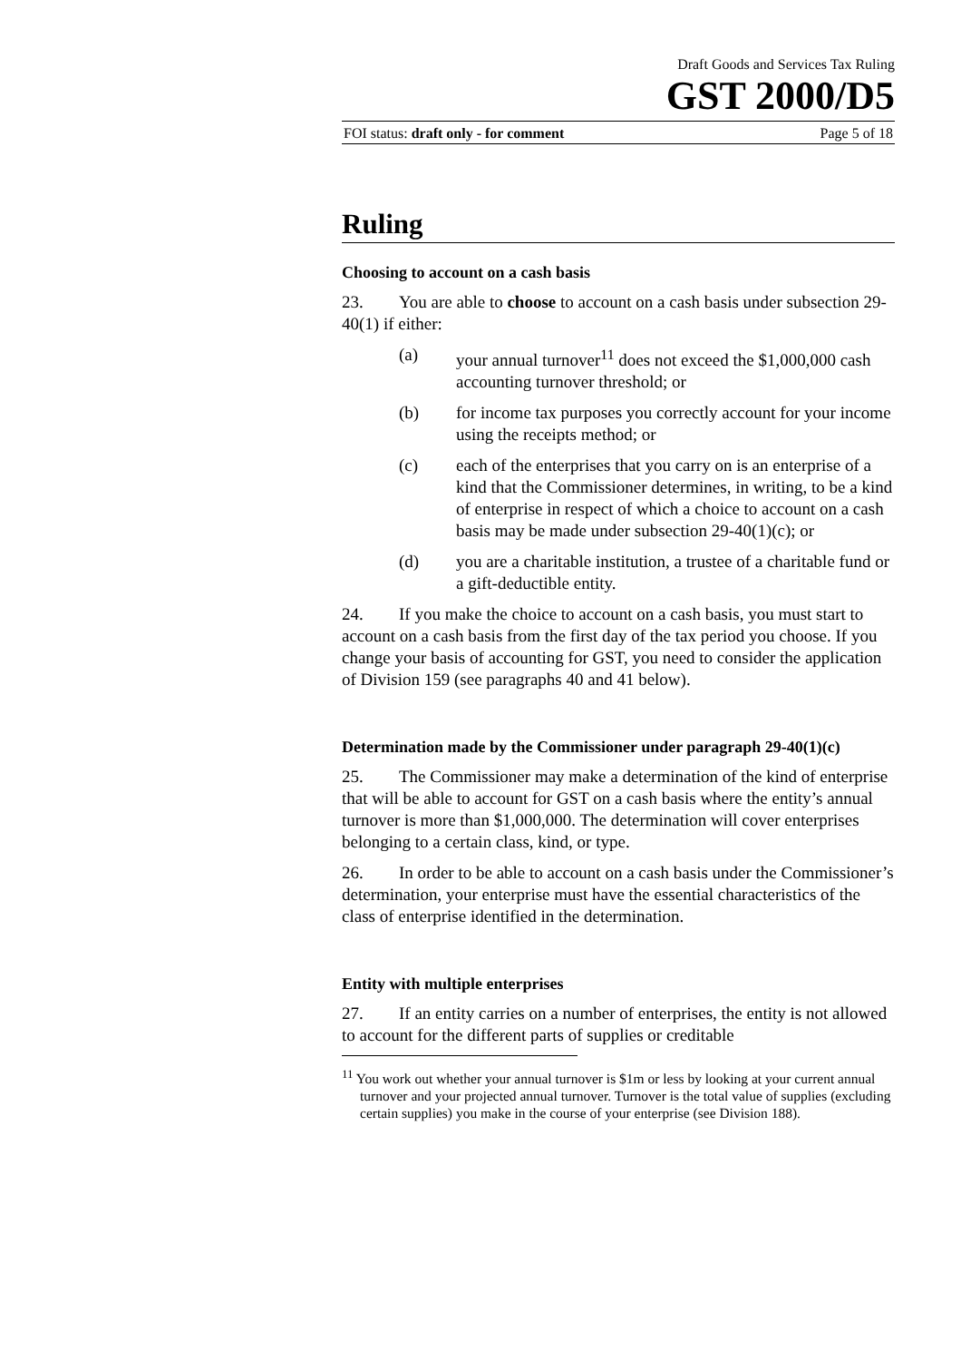Draft Goods and Services Tax Ruling
GST 2000/D5
FOI status: draft only - for comment Page 5 of 18
Ruling
Choosing to account on a cash basis
23. You are able to choose to account on a cash basis under subsection 29-40(1) if either:
(a) your annual turnover<sup>11</sup> does not exceed the $1,000,000 cash accounting turnover threshold; or
(b) for income tax purposes you correctly account for your income using the receipts method; or
(c) each of the enterprises that you carry on is an enterprise of a kind that the Commissioner determines, in writing, to be a kind of enterprise in respect of which a choice to account on a cash basis may be made under subsection 29-40(1)(c); or
(d) you are a charitable institution, a trustee of a charitable fund or a gift-deductible entity.
24. If you make the choice to account on a cash basis, you must start to account on a cash basis from the first day of the tax period you choose. If you change your basis of accounting for GST, you need to consider the application of Division 159 (see paragraphs 40 and 41 below).
Determination made by the Commissioner under paragraph 29-40(1)(c)
25. The Commissioner may make a determination of the kind of enterprise that will be able to account for GST on a cash basis where the entity’s annual turnover is more than $1,000,000. The determination will cover enterprises belonging to a certain class, kind, or type.
26. In order to be able to account on a cash basis under the Commissioner’s determination, your enterprise must have the essential characteristics of the class of enterprise identified in the determination.
Entity with multiple enterprises
27. If an entity carries on a number of enterprises, the entity is not allowed to account for the different parts of supplies or creditable
<sup>11</sup> You work out whether your annual turnover is $1m or less by looking at your current annual turnover and your projected annual turnover. Turnover is the total value of supplies (excluding certain supplies) you make in the course of your enterprise (see Division 188).